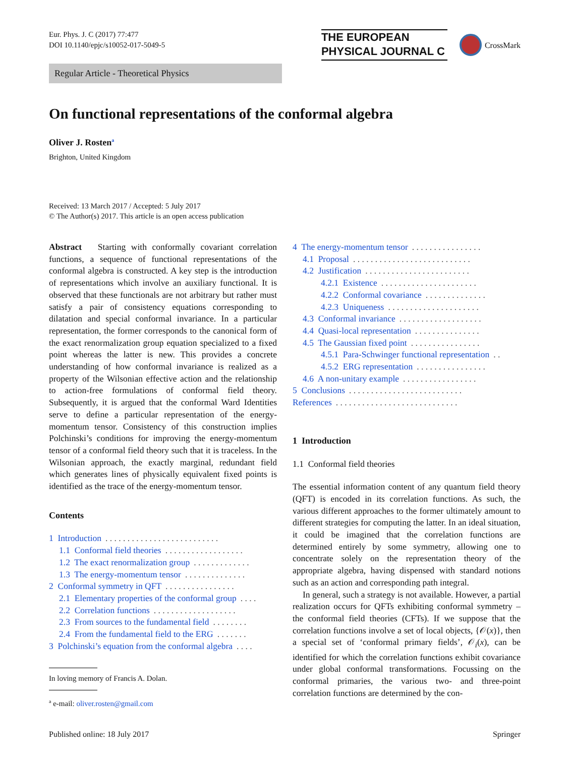Eur. Phys. J. C (2017) 77:477
DOI 10.1140/epjc/s10052-017-5049-5
THE EUROPEAN
PHYSICAL JOURNAL C
CrossMark
Regular Article - Theoretical Physics
On functional representations of the conformal algebra
Oliver J. Rosten<sup>a</sup>
Brighton, United Kingdom
Received: 13 March 2017 / Accepted: 5 July 2017
© The Author(s) 2017. This article is an open access publication
Abstract Starting with conformally covariant correlation functions, a sequence of functional representations of the conformal algebra is constructed. A key step is the introduction of representations which involve an auxiliary functional. It is observed that these functionals are not arbitrary but rather must satisfy a pair of consistency equations corresponding to dilatation and special conformal invariance. In a particular representation, the former corresponds to the canonical form of the exact renormalization group equation specialized to a fixed point whereas the latter is new. This provides a concrete understanding of how conformal invariance is realized as a property of the Wilsonian effective action and the relationship to action-free formulations of conformal field theory. Subsequently, it is argued that the conformal Ward Identities serve to define a particular representation of the energy-momentum tensor. Consistency of this construction implies Polchinski’s conditions for improving the energy-momentum tensor of a conformal field theory such that it is traceless. In the Wilsonian approach, the exactly marginal, redundant field which generates lines of physically equivalent fixed points is identified as the trace of the energy-momentum tensor.
Contents
1 Introduction. . . . . . . . . . . . . . . . . . . . . . . . . .
1.1 Conformal field theories. . . . . . . . . . . . . . . . . .
1.2 The exact renormalization group. . . . . . . . . . . . .
1.3 The energy-momentum tensor. . . . . . . . . . . . . .
2 Conformal symmetry in QFT. . . . . . . . . . . . . . . .
2.1 Elementary properties of the conformal group. . . .
2.2 Correlation functions. . . . . . . . . . . . . . . . . . .
2.3 From sources to the fundamental field. . . . . . . .
2.4 From the fundamental field to the ERG. . . . . . .
3 Polchinski’s equation from the conformal algebra. . . .
In loving memory of Francis A. Dolan.
<sup>a</sup> e-mail: oliver.rosten@gmail.com
4 The energy-momentum tensor. . . . . . . . . . . . . . . .
4.1 Proposal. . . . . . . . . . . . . . . . . . . . . . . . . . .
4.2 Justification. . . . . . . . . . . . . . . . . . . . . . . .
4.2.1 Existence. . . . . . . . . . . . . . . . . . . . . .
4.2.2 Conformal covariance. . . . . . . . . . . . . .
4.2.3 Uniqueness. . . . . . . . . . . . . . . . . . . . .
4.3 Conformal invariance. . . . . . . . . . . . . . . . . . .
4.4 Quasi-local representation. . . . . . . . . . . . . . .
4.5 The Gaussian fixed point. . . . . . . . . . . . . . . .
4.5.1 Para-Schwinger functional representation. .
4.5.2 ERG representation. . . . . . . . . . . . . . . .
4.6 A non-unitary example. . . . . . . . . . . . . . . . .
5 Conclusions. . . . . . . . . . . . . . . . . . . . . . . . . .
References. . . . . . . . . . . . . . . . . . . . . . . . . . . .
1 Introduction
1.1 Conformal field theories
The essential information content of any quantum field theory (QFT) is encoded in its correlation functions. As such, the various different approaches to the former ultimately amount to different strategies for computing the latter. In an ideal situation, it could be imagined that the correlation functions are determined entirely by some symmetry, allowing one to concentrate solely on the representation theory of the appropriate algebra, having dispensed with standard notions such as an action and corresponding path integral.
In general, such a strategy is not available. However, a partial realization occurs for QFTs exhibiting conformal symmetry – the conformal field theories (CFTs). If we suppose that the correlation functions involve a set of local objects, {𝒪(x)}, then a special set of ‘conformal primary fields’, 𝒪<sub>i</sub>(x), can be identified for which the correlation functions exhibit covariance under global conformal transformations. Focussing on the conformal primaries, the various two- and three-point correlation functions are determined by the con-
Published online: 18 July 2017 Springer